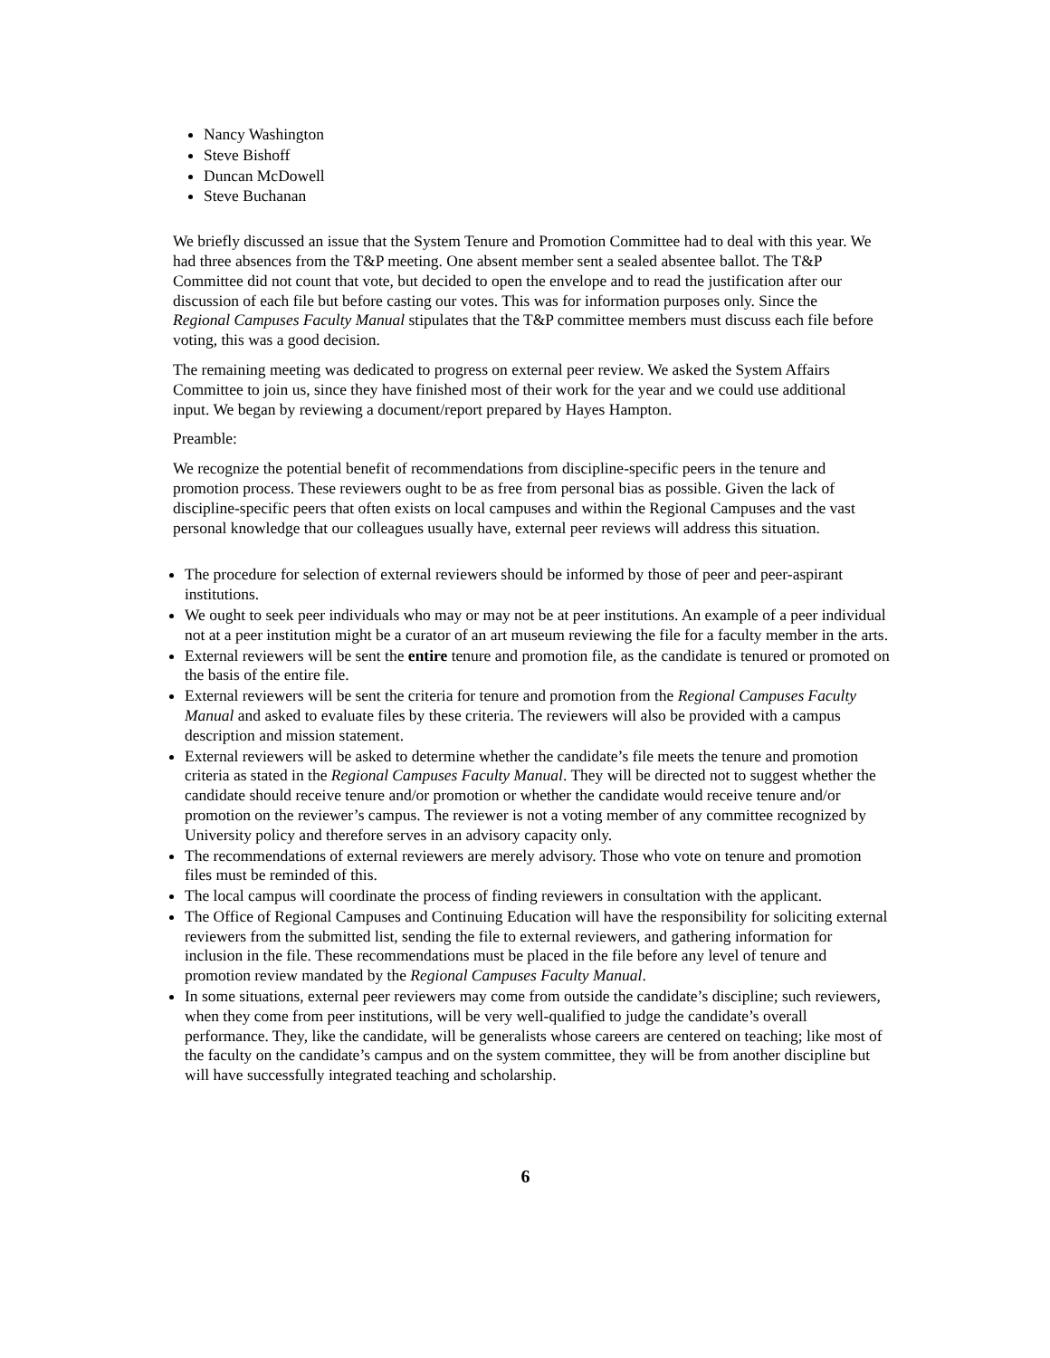Nancy Washington
Steve Bishoff
Duncan McDowell
Steve Buchanan
We briefly discussed an issue that the System Tenure and Promotion Committee had to deal with this year. We had three absences from the T&P meeting. One absent member sent a sealed absentee ballot. The T&P Committee did not count that vote, but decided to open the envelope and to read the justification after our discussion of each file but before casting our votes. This was for information purposes only. Since the Regional Campuses Faculty Manual stipulates that the T&P committee members must discuss each file before voting, this was a good decision.
The remaining meeting was dedicated to progress on external peer review. We asked the System Affairs Committee to join us, since they have finished most of their work for the year and we could use additional input. We began by reviewing a document/report prepared by Hayes Hampton.
Preamble:
We recognize the potential benefit of recommendations from discipline-specific peers in the tenure and promotion process. These reviewers ought to be as free from personal bias as possible. Given the lack of discipline-specific peers that often exists on local campuses and within the Regional Campuses and the vast personal knowledge that our colleagues usually have, external peer reviews will address this situation.
The procedure for selection of external reviewers should be informed by those of peer and peer-aspirant institutions.
We ought to seek peer individuals who may or may not be at peer institutions. An example of a peer individual not at a peer institution might be a curator of an art museum reviewing the file for a faculty member in the arts.
External reviewers will be sent the entire tenure and promotion file, as the candidate is tenured or promoted on the basis of the entire file.
External reviewers will be sent the criteria for tenure and promotion from the Regional Campuses Faculty Manual and asked to evaluate files by these criteria. The reviewers will also be provided with a campus description and mission statement.
External reviewers will be asked to determine whether the candidate’s file meets the tenure and promotion criteria as stated in the Regional Campuses Faculty Manual. They will be directed not to suggest whether the candidate should receive tenure and/or promotion or whether the candidate would receive tenure and/or promotion on the reviewer’s campus. The reviewer is not a voting member of any committee recognized by University policy and therefore serves in an advisory capacity only.
The recommendations of external reviewers are merely advisory. Those who vote on tenure and promotion files must be reminded of this.
The local campus will coordinate the process of finding reviewers in consultation with the applicant.
The Office of Regional Campuses and Continuing Education will have the responsibility for soliciting external reviewers from the submitted list, sending the file to external reviewers, and gathering information for inclusion in the file. These recommendations must be placed in the file before any level of tenure and promotion review mandated by the Regional Campuses Faculty Manual.
In some situations, external peer reviewers may come from outside the candidate’s discipline; such reviewers, when they come from peer institutions, will be very well-qualified to judge the candidate’s overall performance. They, like the candidate, will be generalists whose careers are centered on teaching; like most of the faculty on the candidate’s campus and on the system committee, they will be from another discipline but will have successfully integrated teaching and scholarship.
6